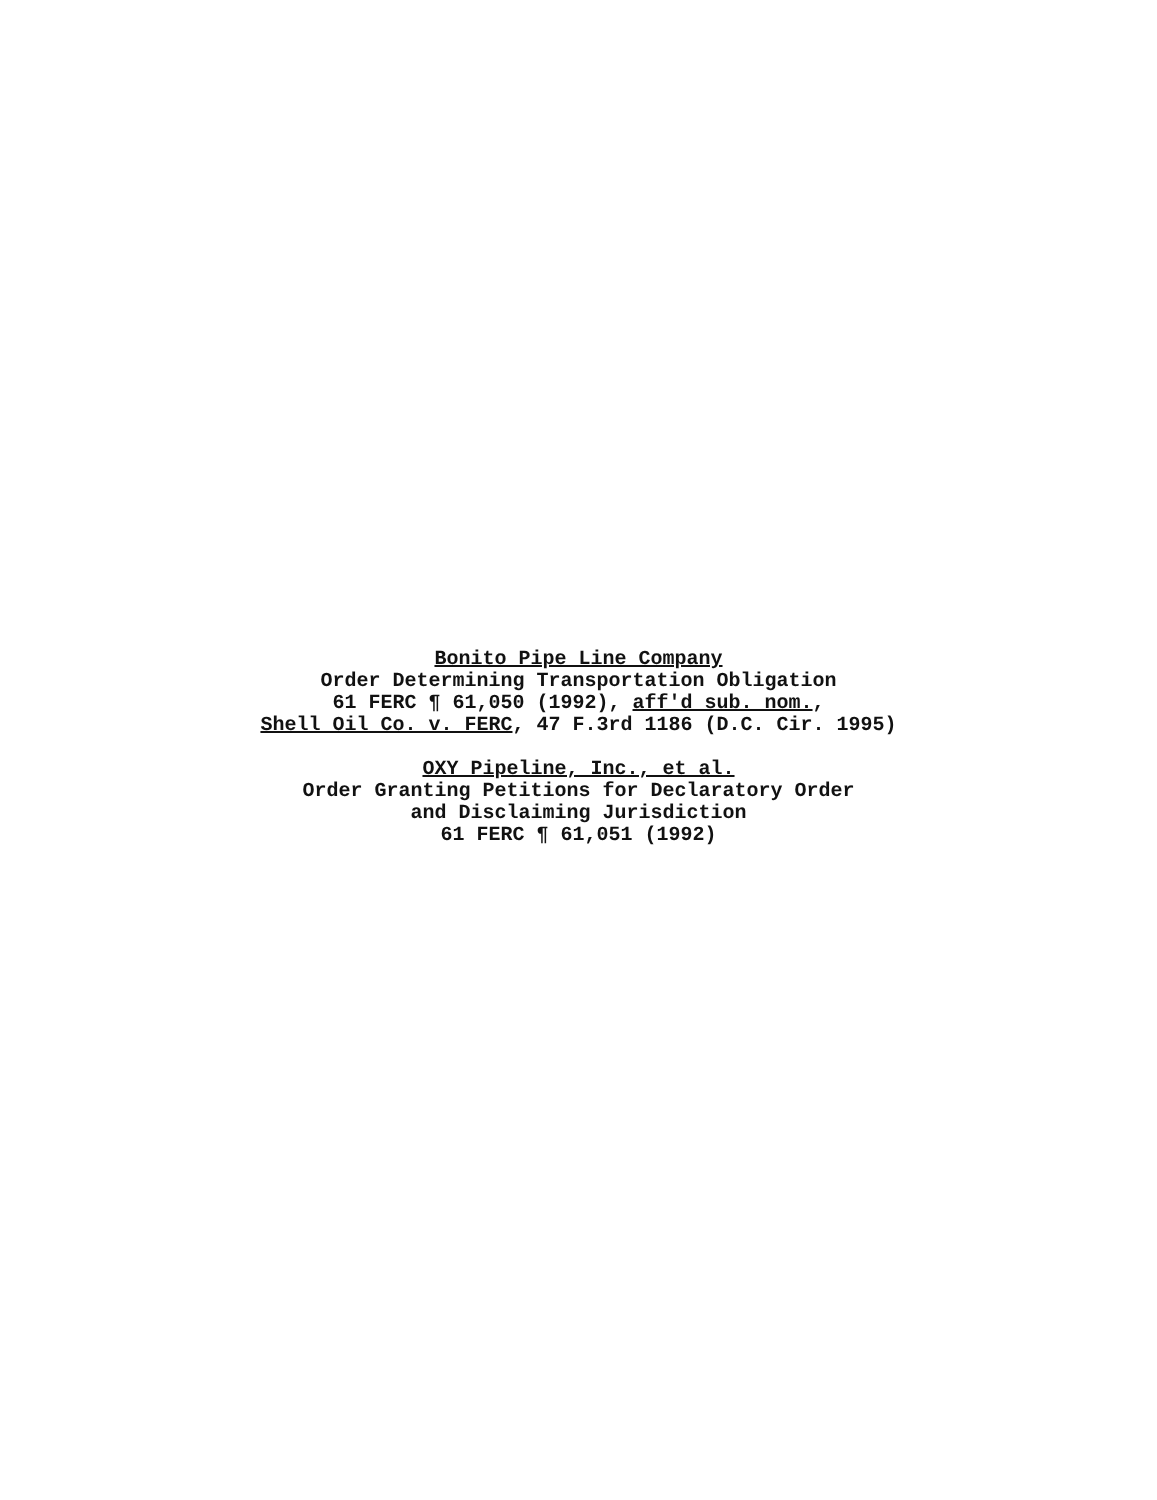Bonito Pipe Line Company
Order Determining Transportation Obligation
61 FERC ¶ 61,050 (1992), aff'd sub. nom.,
Shell Oil Co. v. FERC, 47 F.3rd 1186 (D.C. Cir. 1995)
OXY Pipeline, Inc., et al.
Order Granting Petitions for Declaratory Order
and Disclaiming Jurisdiction
61 FERC ¶ 61,051 (1992)